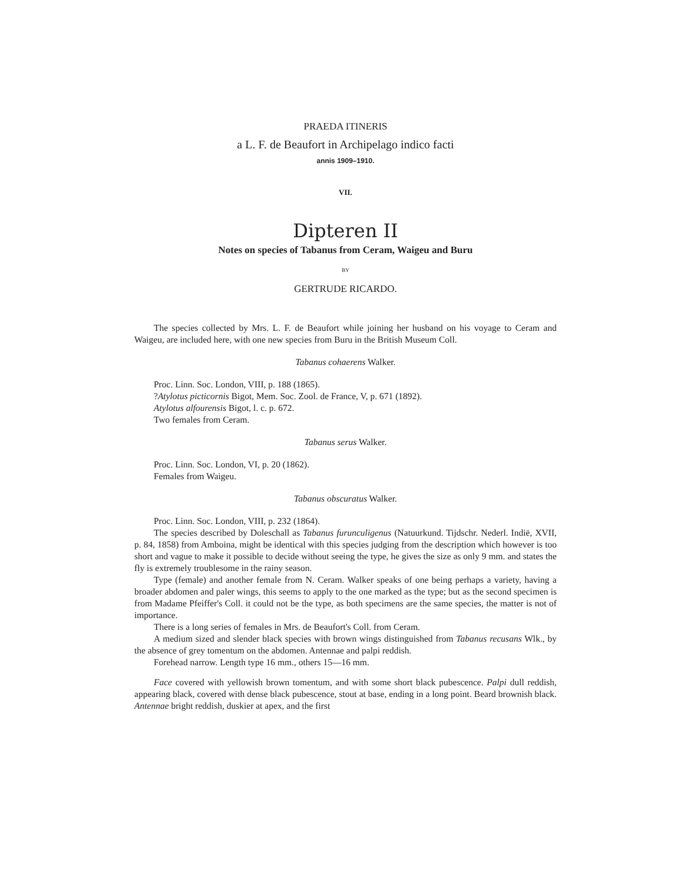PRAEDA ITINERIS
a L. F. de Beaufort in Archipelago indico facti
annis 1909–1910.
VII.
Dipteren II
Notes on species of Tabanus from Ceram, Waigeu and Buru
BY
GERTRUDE RICARDO.
The species collected by Mrs. L. F. de Beaufort while joining her husband on his voyage to Ceram and Waigeu, are included here, with one new species from Buru in the British Museum Coll.
Tabanus cohaerens Walker.
Proc. Linn. Soc. London, VIII, p. 188 (1865).
?Atylotus picticornis Bigot, Mem. Soc. Zool. de France, V, p. 671 (1892).
Atylotus alfourensis Bigot, l. c. p. 672.
Two females from Ceram.
Tabanus serus Walker.
Proc. Linn. Soc. London, VI, p. 20 (1862).
Females from Waigeu.
Tabanus obscuratus Walker.
Proc. Linn. Soc. London, VIII, p. 232 (1864).
The species described by Doleschall as Tabanus furunculigenus (Natuurkund. Tijdschr. Nederl. Indië, XVII, p. 84, 1858) from Amboina, might be identical with this species judging from the description which however is too short and vague to make it possible to decide without seeing the type, he gives the size as only 9 mm. and states the fly is extremely troublesome in the rainy season.
Type (female) and another female from N. Ceram. Walker speaks of one being perhaps a variety, having a broader abdomen and paler wings, this seems to apply to the one marked as the type; but as the second specimen is from Madame Pfeiffer's Coll. it could not be the type, as both specimens are the same species, the matter is not of importance.
There is a long series of females in Mrs. de Beaufort's Coll. from Ceram.
A medium sized and slender black species with brown wings distinguished from Tabanus recusans Wlk., by the absence of grey tomentum on the abdomen. Antennae and palpi reddish.
Forehead narrow. Length type 16 mm., others 15—16 mm.
Face covered with yellowish brown tomentum, and with some short black pubescence. Palpi dull reddish, appearing black, covered with dense black pubescence, stout at base, ending in a long point. Beard brownish black. Antennae bright reddish, duskier at apex, and the first